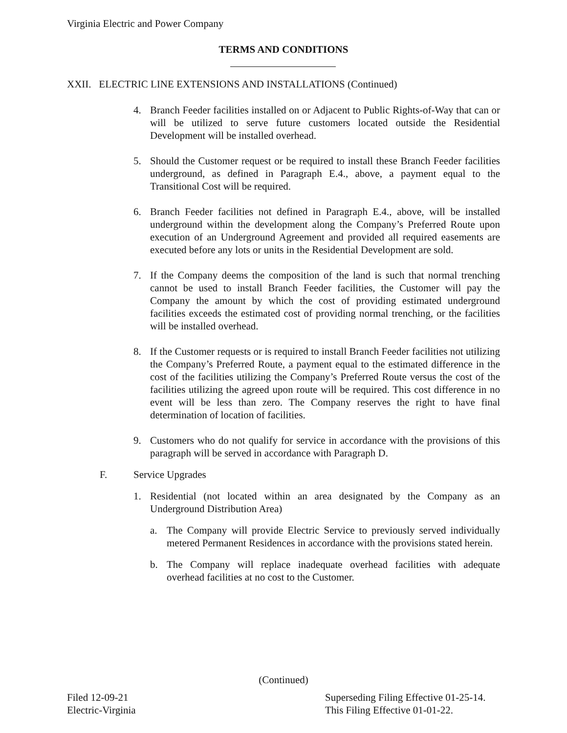Virginia Electric and Power Company
TERMS AND CONDITIONS
XXII. ELECTRIC LINE EXTENSIONS AND INSTALLATIONS (Continued)
4. Branch Feeder facilities installed on or Adjacent to Public Rights-of-Way that can or will be utilized to serve future customers located outside the Residential Development will be installed overhead.
5. Should the Customer request or be required to install these Branch Feeder facilities underground, as defined in Paragraph E.4., above, a payment equal to the Transitional Cost will be required.
6. Branch Feeder facilities not defined in Paragraph E.4., above, will be installed underground within the development along the Company’s Preferred Route upon execution of an Underground Agreement and provided all required easements are executed before any lots or units in the Residential Development are sold.
7. If the Company deems the composition of the land is such that normal trenching cannot be used to install Branch Feeder facilities, the Customer will pay the Company the amount by which the cost of providing estimated underground facilities exceeds the estimated cost of providing normal trenching, or the facilities will be installed overhead.
8. If the Customer requests or is required to install Branch Feeder facilities not utilizing the Company’s Preferred Route, a payment equal to the estimated difference in the cost of the facilities utilizing the Company’s Preferred Route versus the cost of the facilities utilizing the agreed upon route will be required. This cost difference in no event will be less than zero. The Company reserves the right to have final determination of location of facilities.
9. Customers who do not qualify for service in accordance with the provisions of this paragraph will be served in accordance with Paragraph D.
F. Service Upgrades
1. Residential (not located within an area designated by the Company as an Underground Distribution Area)
a. The Company will provide Electric Service to previously served individually metered Permanent Residences in accordance with the provisions stated herein.
b. The Company will replace inadequate overhead facilities with adequate overhead facilities at no cost to the Customer.
(Continued)
Filed 12-09-21
Electric-Virginia
Superseding Filing Effective 01-25-14.
This Filing Effective 01-01-22.